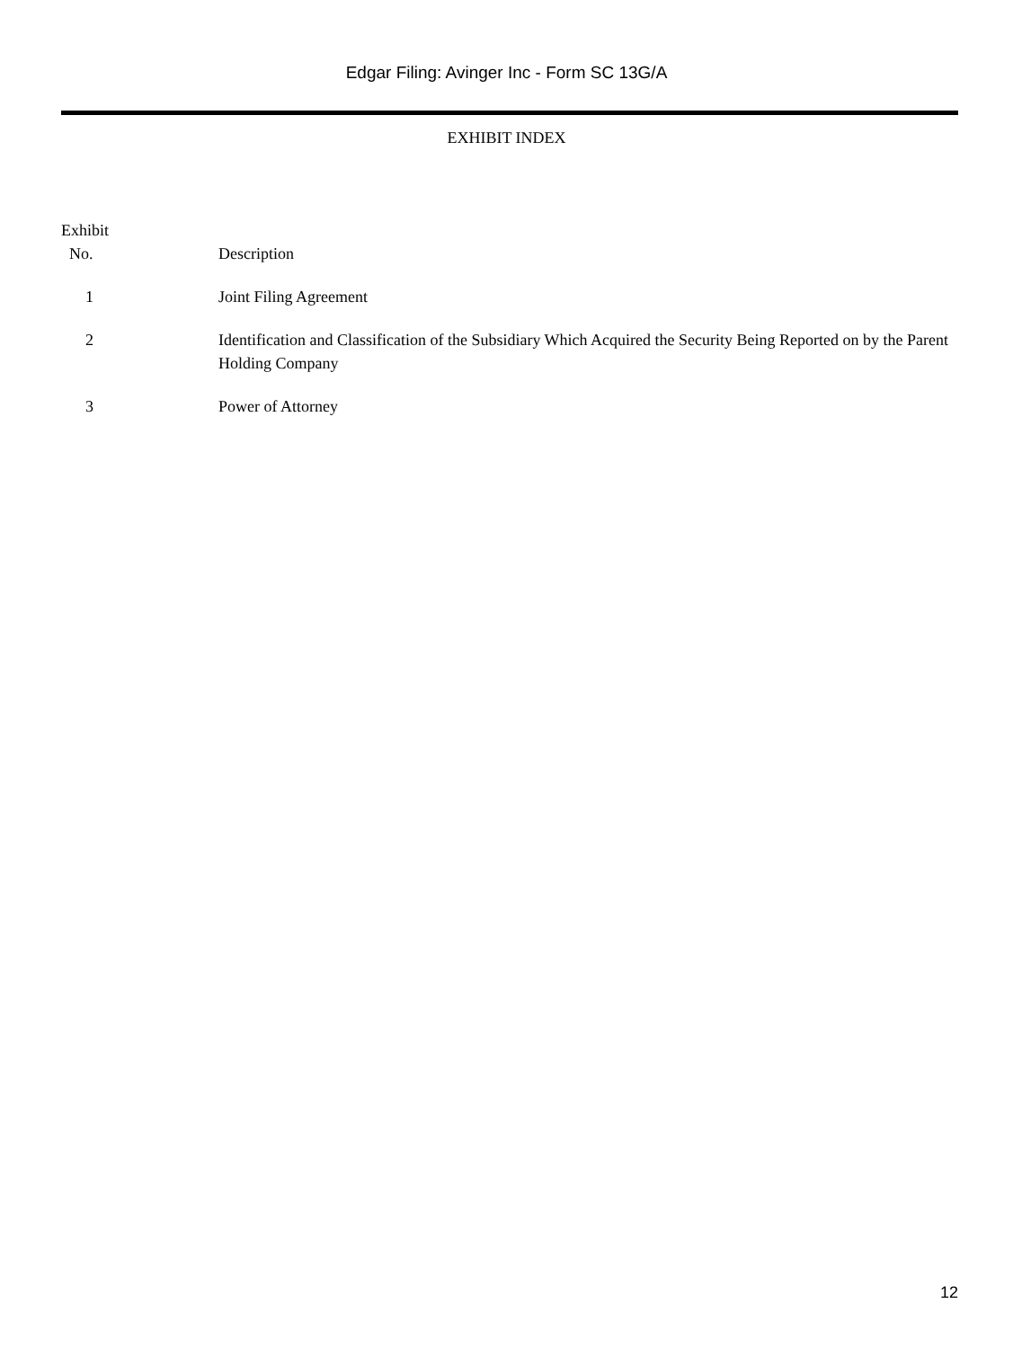Edgar Filing: Avinger Inc - Form SC 13G/A
EXHIBIT INDEX
| Exhibit No. | Description |
| --- | --- |
| 1 | Joint Filing Agreement |
| 2 | Identification and Classification of the Subsidiary Which Acquired the Security Being Reported on by the Parent Holding Company |
| 3 | Power of Attorney |
12